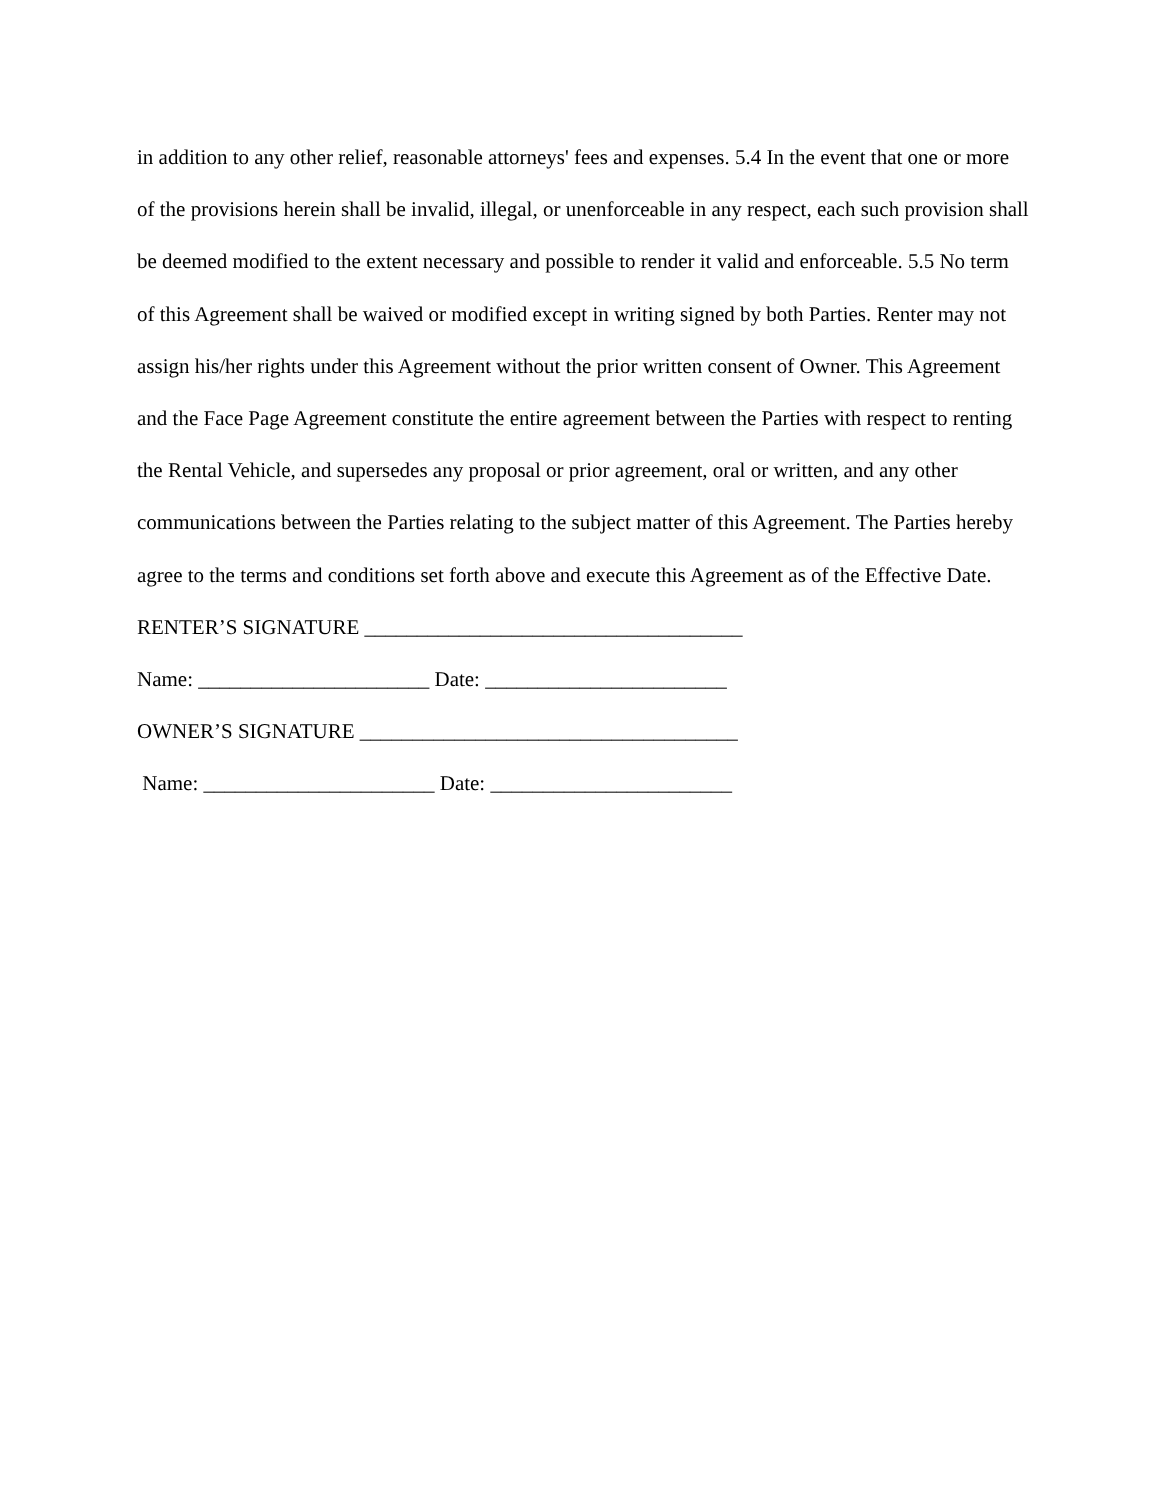in addition to any other relief, reasonable attorneys' fees and expenses. 5.4 In the event that one or more of the provisions herein shall be invalid, illegal, or unenforceable in any respect, each such provision shall be deemed modified to the extent necessary and possible to render it valid and enforceable. 5.5 No term of this Agreement shall be waived or modified except in writing signed by both Parties. Renter may not assign his/her rights under this Agreement without the prior written consent of Owner. This Agreement and the Face Page Agreement constitute the entire agreement between the Parties with respect to renting the Rental Vehicle, and supersedes any proposal or prior agreement, oral or written, and any other communications between the Parties relating to the subject matter of this Agreement. The Parties hereby agree to the terms and conditions set forth above and execute this Agreement as of the Effective Date.
RENTER’S SIGNATURE ____________________________________
Name: ______________________ Date: _______________________
OWNER’S SIGNATURE ____________________________________
Name: ______________________ Date: _______________________